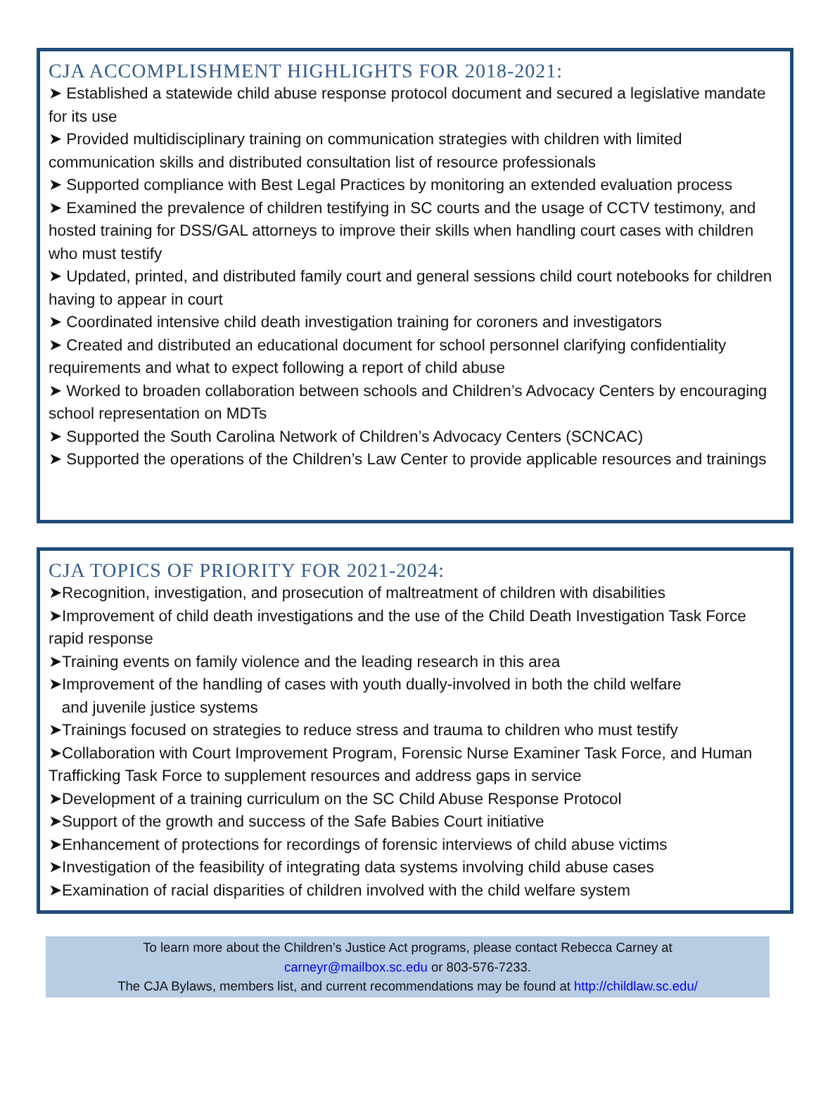CJA ACCOMPLISHMENT HIGHLIGHTS FOR 2018-2021:
➤ Established a statewide child abuse response protocol document and secured a legislative mandate for its use
➤ Provided multidisciplinary training on communication strategies with children with limited communication skills and distributed consultation list of resource professionals
➤ Supported compliance with Best Legal Practices by monitoring an extended evaluation process
➤ Examined the prevalence of children testifying in SC courts and the usage of CCTV testimony, and hosted training for DSS/GAL attorneys to improve their skills when handling court cases with children who must testify
➤ Updated, printed, and distributed family court and general sessions child court notebooks for children having to appear in court
➤ Coordinated intensive child death investigation training for coroners and investigators
➤ Created and distributed an educational document for school personnel clarifying confidentiality requirements and what to expect following a report of child abuse
➤ Worked to broaden collaboration between schools and Children’s Advocacy Centers by encouraging school representation on MDTs
➤ Supported the South Carolina Network of Children’s Advocacy Centers (SCNCAC)
➤ Supported the operations of the Children’s Law Center to provide applicable resources and trainings
CJA TOPICS OF PRIORITY FOR 2021-2024:
➤Recognition, investigation, and prosecution of maltreatment of children with disabilities
➤Improvement of child death investigations and the use of the Child Death Investigation Task Force rapid response
➤Training events on family violence and the leading research in this area
➤Improvement of the handling of cases with youth dually-involved in both the child welfare
and juvenile justice systems
➤Trainings focused on strategies to reduce stress and trauma to children who must testify
➤Collaboration with Court Improvement Program, Forensic Nurse Examiner Task Force, and Human Trafficking Task Force to supplement resources and address gaps in service
➤Development of a training curriculum on the SC Child Abuse Response Protocol
➤Support of the growth and success of the Safe Babies Court initiative
➤Enhancement of protections for recordings of forensic interviews of child abuse victims
➤Investigation of the feasibility of integrating data systems involving child abuse cases
➤Examination of racial disparities of children involved with the child welfare system
To learn more about the Children’s Justice Act programs, please contact Rebecca Carney at
carneyr@mailbox.sc.edu or 803-576-7233.
The CJA Bylaws, members list, and current recommendations may be found at http://childlaw.sc.edu/